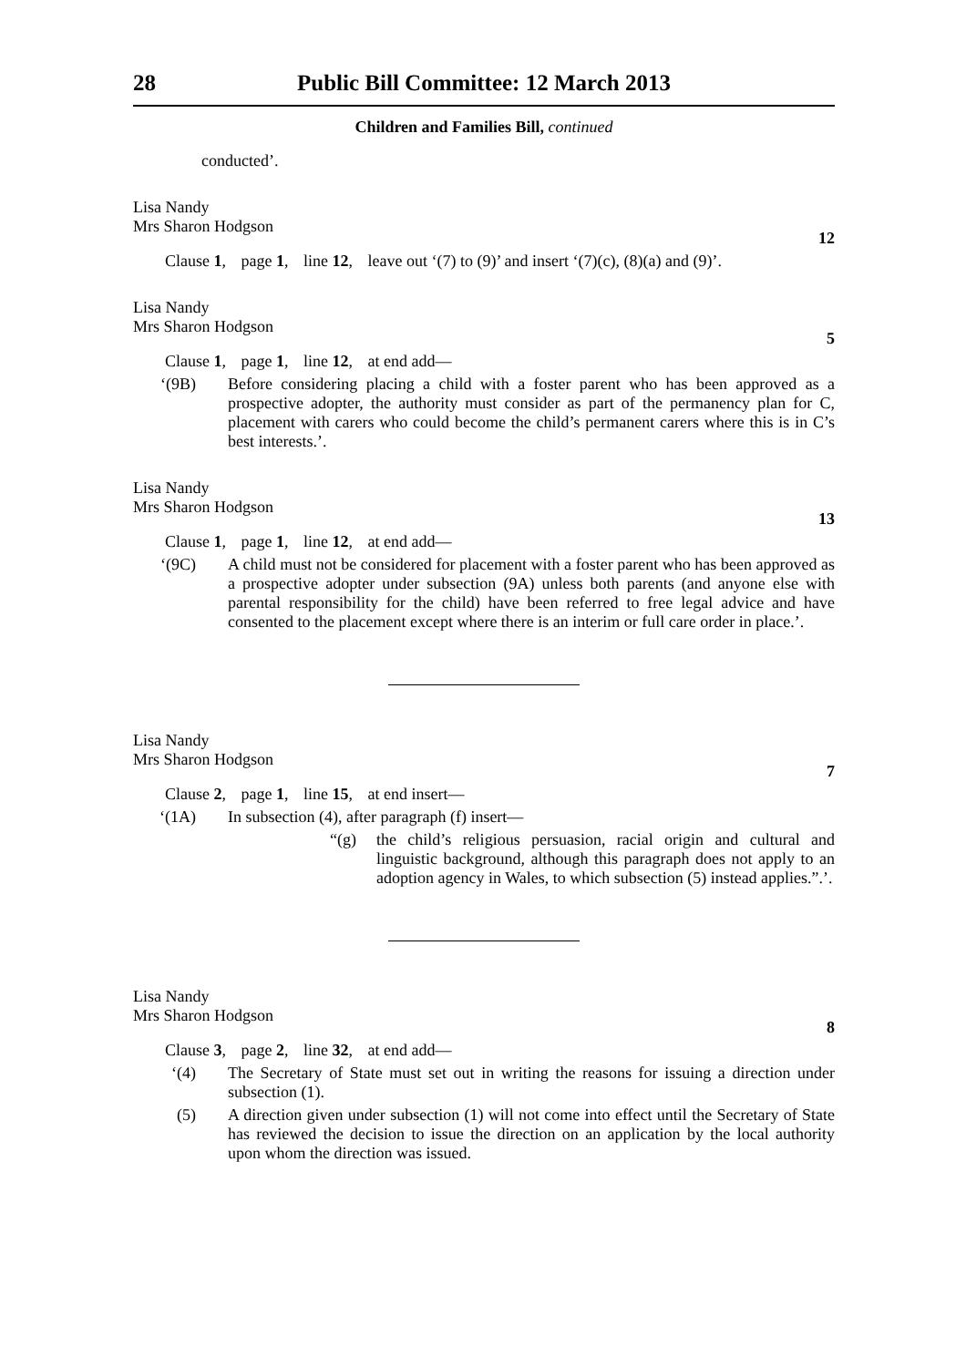28 Public Bill Committee: 12 March 2013
Children and Families Bill, continued
conducted’.
Lisa Nandy
Mrs Sharon Hodgson
12
Clause 1, page 1, line 12, leave out ‘(7) to (9)’ and insert ‘(7)(c), (8)(a) and (9)’.
Lisa Nandy
Mrs Sharon Hodgson
5
Clause 1, page 1, line 12, at end add—
‘(9B) Before considering placing a child with a foster parent who has been approved as a prospective adopter, the authority must consider as part of the permanency plan for C, placement with carers who could become the child’s permanent carers where this is in C’s best interests.’.
Lisa Nandy
Mrs Sharon Hodgson
13
Clause 1, page 1, line 12, at end add—
‘(9C) A child must not be considered for placement with a foster parent who has been approved as a prospective adopter under subsection (9A) unless both parents (and anyone else with parental responsibility for the child) have been referred to free legal advice and have consented to the placement except where there is an interim or full care order in place.’.
Lisa Nandy
Mrs Sharon Hodgson
7
Clause 2, page 1, line 15, at end insert—
‘(1A) In subsection (4), after paragraph (f) insert—
“(g) the child’s religious persuasion, racial origin and cultural and linguistic background, although this paragraph does not apply to an adoption agency in Wales, to which subsection (5) instead applies.”.’.
Lisa Nandy
Mrs Sharon Hodgson
8
Clause 3, page 2, line 32, at end add—
‘(4) The Secretary of State must set out in writing the reasons for issuing a direction under subsection (1).
(5) A direction given under subsection (1) will not come into effect until the Secretary of State has reviewed the decision to issue the direction on an application by the local authority upon whom the direction was issued.